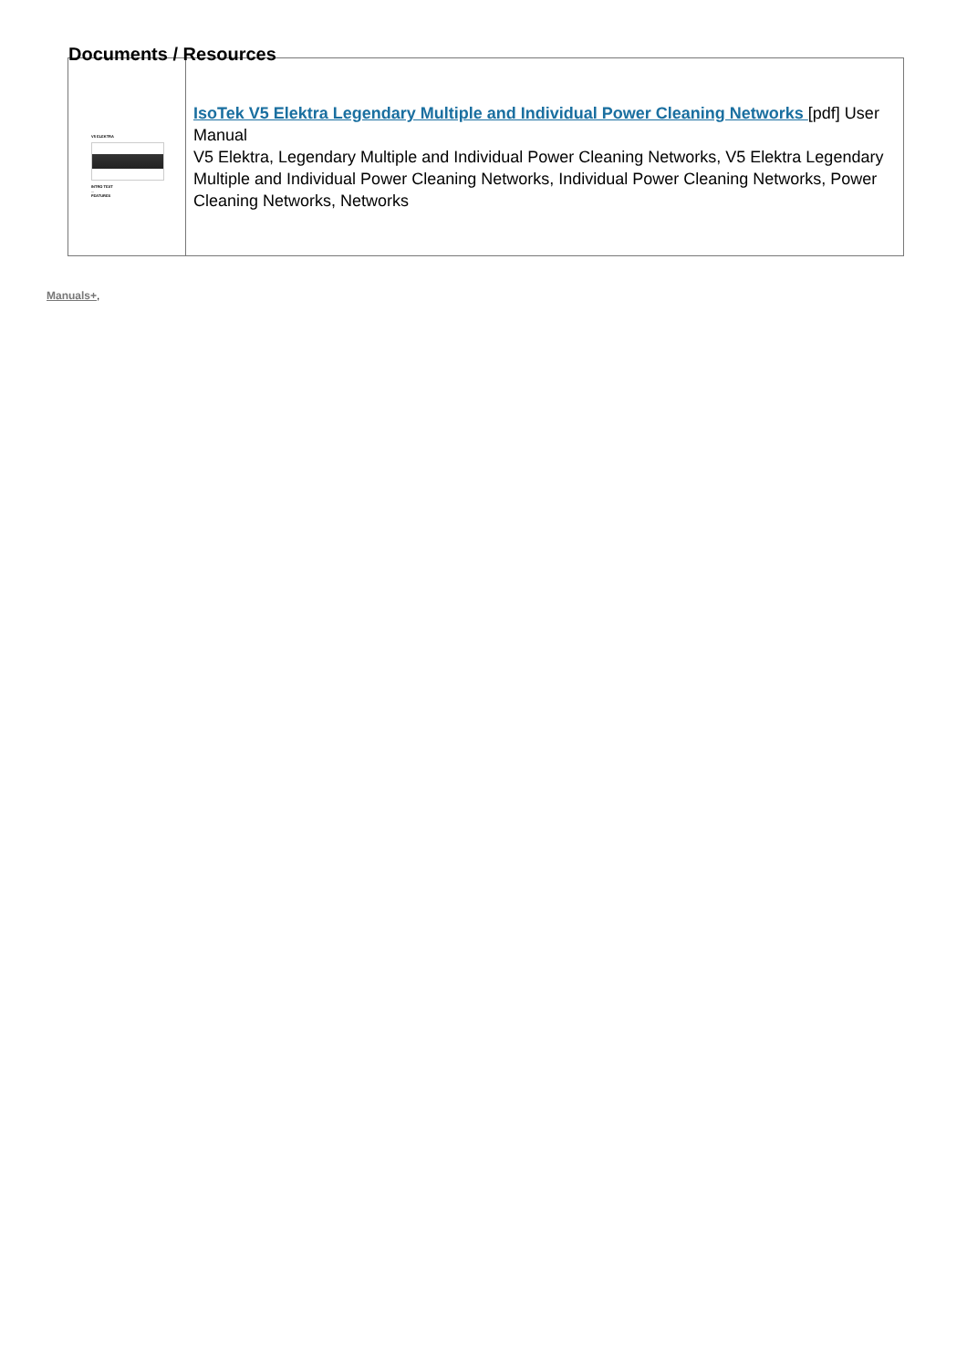Documents / Resources
| V5 ELEKTRA INTRO TEXT ... FEATURES | IsoTek V5 Elektra Legendary Multiple and Individual Power Cleaning Networks [pdf] User Manual V5 Elektra, Legendary Multiple and Individual Power Cleaning Networks, V5 Elektra Legendary Multiple and Individual Power Cleaning Networks, Individual Power Cleaning Networks, Power Cleaning Networks, Networks |
Manuals+,